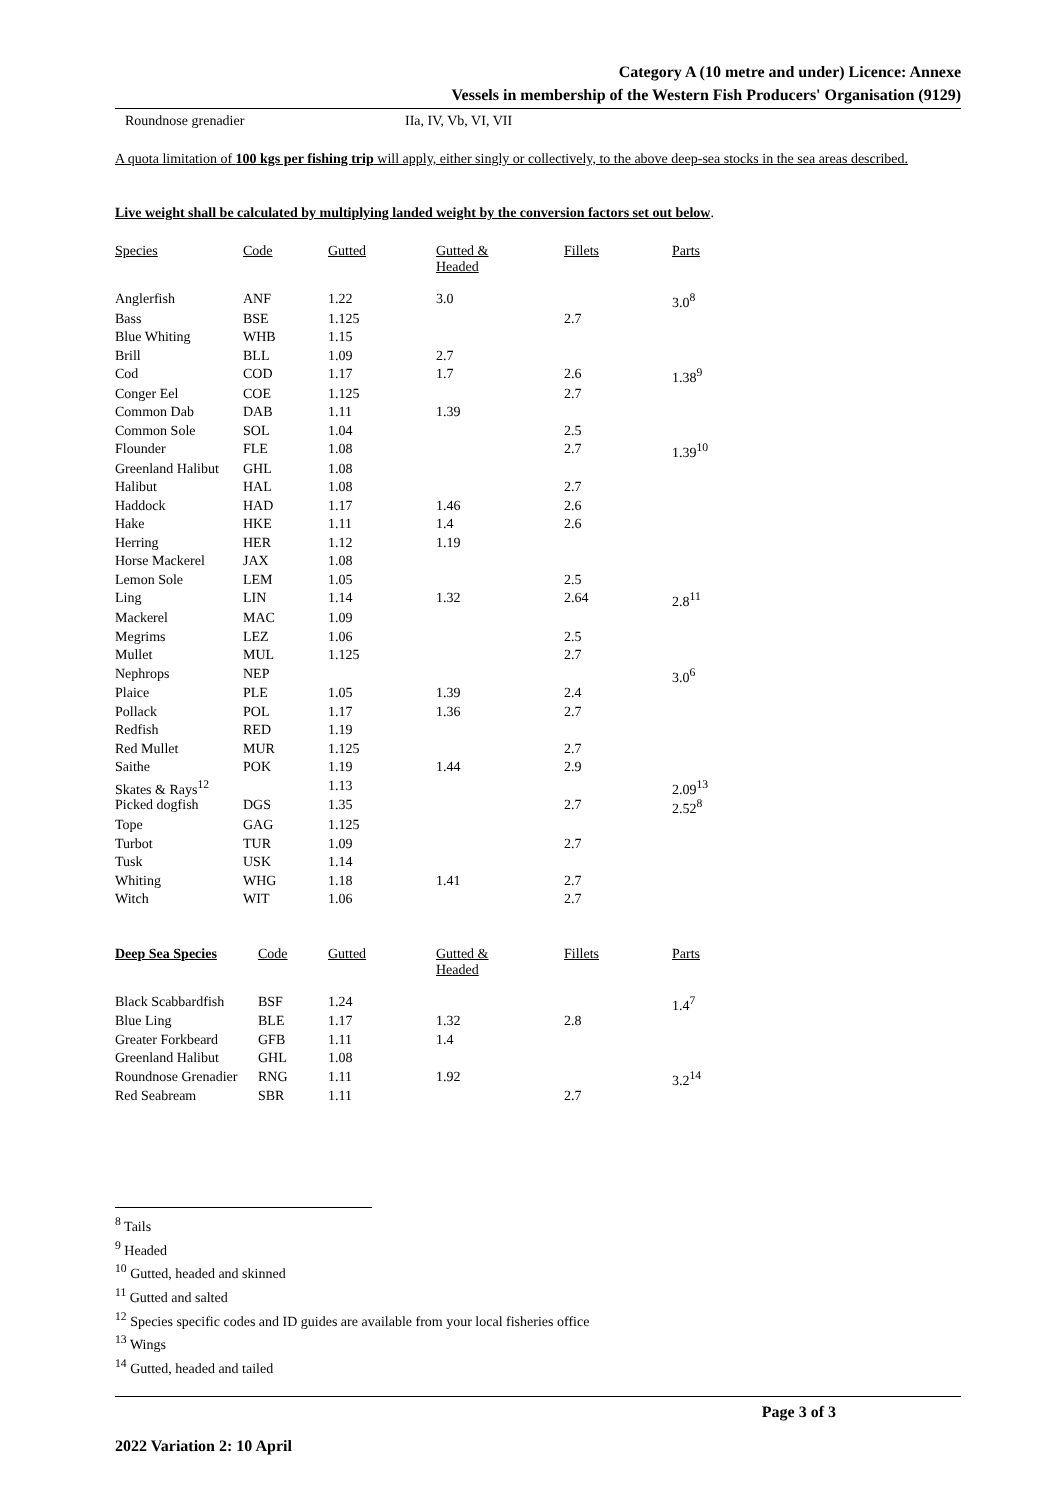Category A (10 metre and under) Licence: Annexe
Vessels in membership of the Western Fish Producers' Organisation (9129)
Roundnose grenadier IIa, IV, Vb, VI, VII
A quota limitation of 100 kgs per fishing trip will apply, either singly or collectively, to the above deep-sea stocks in the sea areas described.
Live weight shall be calculated by multiplying landed weight by the conversion factors set out below.
| Species | Code | Gutted | Gutted & Headed | Fillets | Parts |
| Anglerfish | ANF | 1.22 | 3.0 | | 3.0<sup>8</sup> |
| Bass | BSE | 1.125 | | 2.7 | |
| Blue Whiting | WHB | 1.15 | | | |
| Brill | BLL | 1.09 | 2.7 | | |
| Cod | COD | 1.17 | 1.7 | 2.6 | 1.38<sup>9</sup> |
| Conger Eel | COE | 1.125 | | 2.7 | |
| Common Dab | DAB | 1.11 | 1.39 | | |
| Common Sole | SOL | 1.04 | | 2.5 | |
| Flounder | FLE | 1.08 | | 2.7 | 1.39<sup>10</sup> |
| Greenland Halibut | GHL | 1.08 | | | |
| Halibut | HAL | 1.08 | | 2.7 | |
| Haddock | HAD | 1.17 | 1.46 | 2.6 | |
| Hake | HKE | 1.11 | 1.4 | 2.6 | |
| Herring | HER | 1.12 | 1.19 | | |
| Horse Mackerel | JAX | 1.08 | | | |
| Lemon Sole | LEM | 1.05 | | 2.5 | |
| Ling | LIN | 1.14 | 1.32 | 2.64 | 2.8<sup>11</sup> |
| Mackerel | MAC | 1.09 | | | |
| Megrims | LEZ | 1.06 | | 2.5 | |
| Mullet | MUL | 1.125 | | 2.7 | |
| Nephrops | NEP | | | | 3.0<sup>6</sup> |
| Plaice | PLE | 1.05 | 1.39 | 2.4 | |
| Pollack | POL | 1.17 | 1.36 | 2.7 | |
| Redfish | RED | 1.19 | | | |
| Red Mullet | MUR | 1.125 | | 2.7 | |
| Saithe | POK | 1.19 | 1.44 | 2.9 | |
| Skates & Rays<sup>12</sup> | | 1.13 | | | 2.09<sup>13</sup> |
| Picked dogfish | DGS | 1.35 | | 2.7 | 2.52<sup>8</sup> |
| Tope | GAG | 1.125 | | | |
| Turbot | TUR | 1.09 | | 2.7 | |
| Tusk | USK | 1.14 | | | |
| Whiting | WHG | 1.18 | 1.41 | 2.7 | |
| Witch | WIT | 1.06 | | 2.7 | |
| Deep Sea Species | Code | Gutted | Gutted & Headed | Fillets | Parts |
| Black Scabbardfish | BSF | 1.24 | | | 1.4<sup>7</sup> |
| Blue Ling | BLE | 1.17 | 1.32 | 2.8 | |
| Greater Forkbeard | GFB | 1.11 | 1.4 | | |
| Greenland Halibut | GHL | 1.08 | | | |
| Roundnose Grenadier | RNG | 1.11 | 1.92 | | 3.2<sup>14</sup> |
| Red Seabream | SBR | 1.11 | | 2.7 | |
<sup>8</sup> Tails
<sup>9</sup> Headed
<sup>10</sup> Gutted, headed and skinned
<sup>11</sup> Gutted and salted
<sup>12</sup> Species specific codes and ID guides are available from your local fisheries office
<sup>13</sup> Wings
<sup>14</sup> Gutted, headed and tailed
2022 Variation 2: 10 April Page 3 of 3